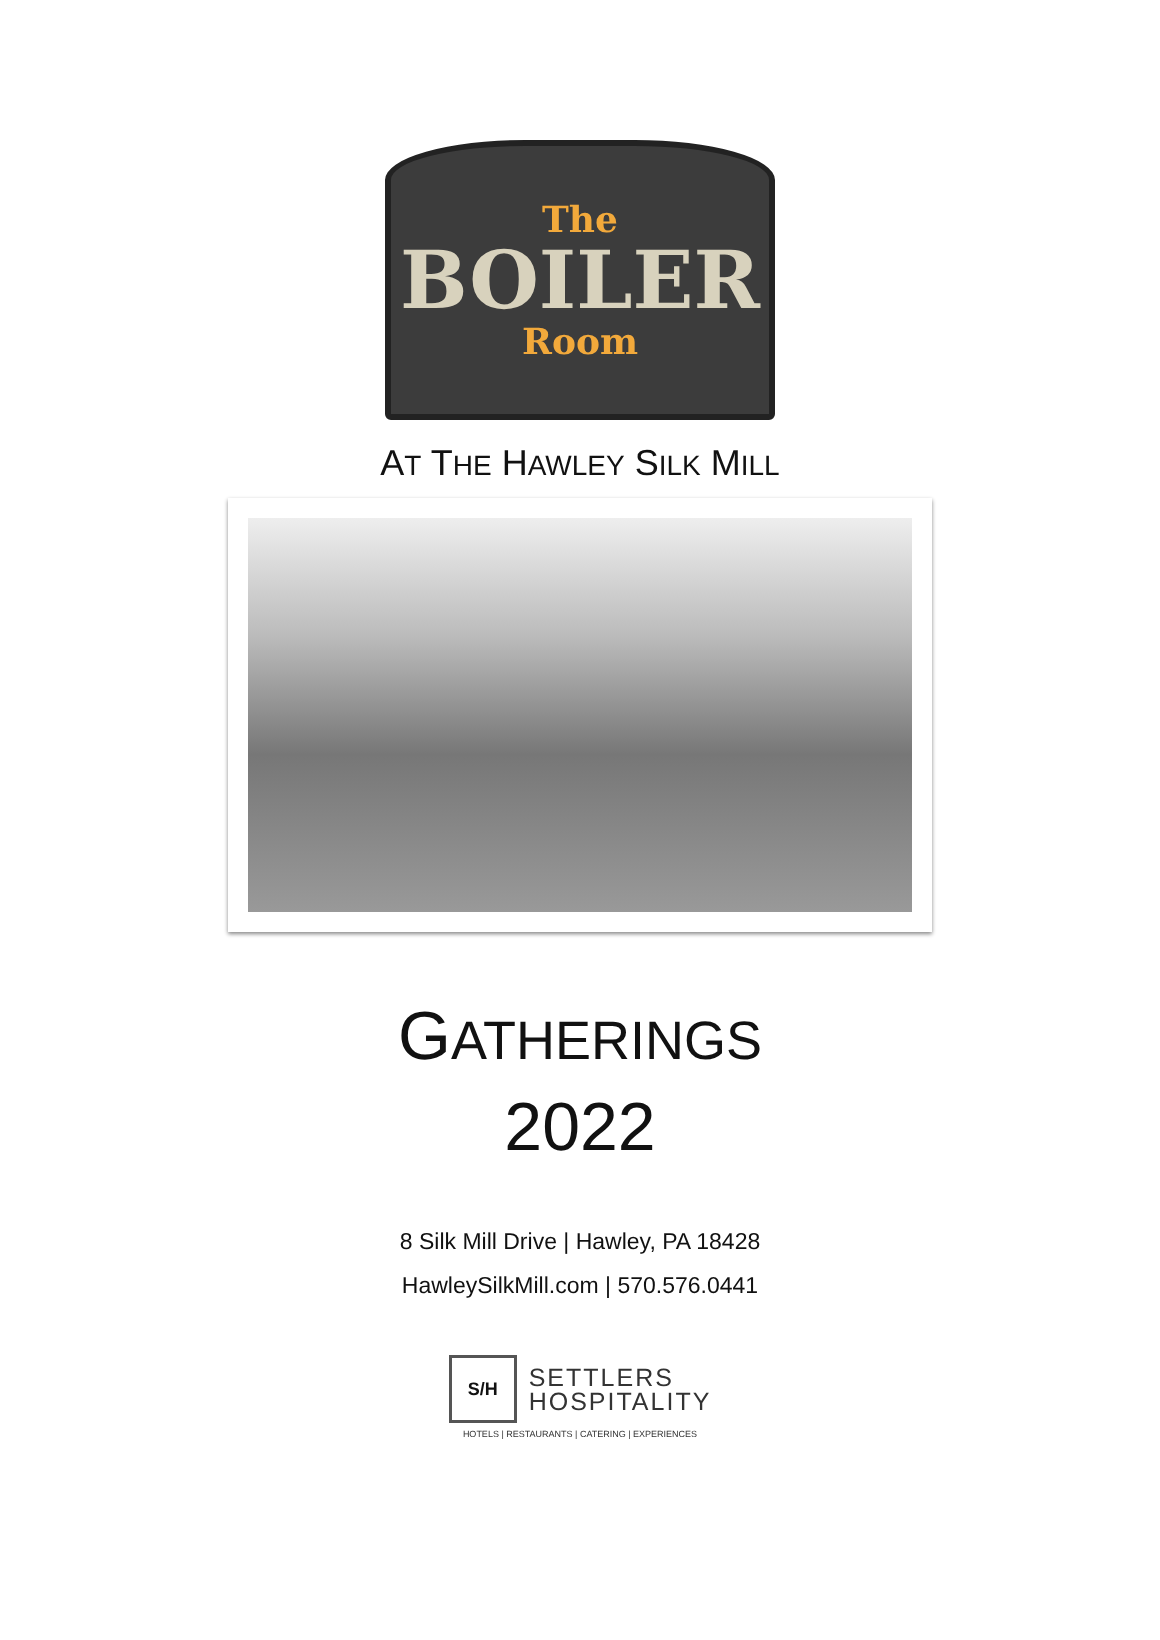The
BOILER
Room
AT THE HAWLEY SILK MILL
GATHERINGS
2022
8 Silk Mill Drive | Hawley, PA 18428
HawleySilkMill.com | 570.576.0441
S/H
SETTLERS
HOSPITALITY
HOTELS | RESTAURANTS | CATERING | EXPERIENCES